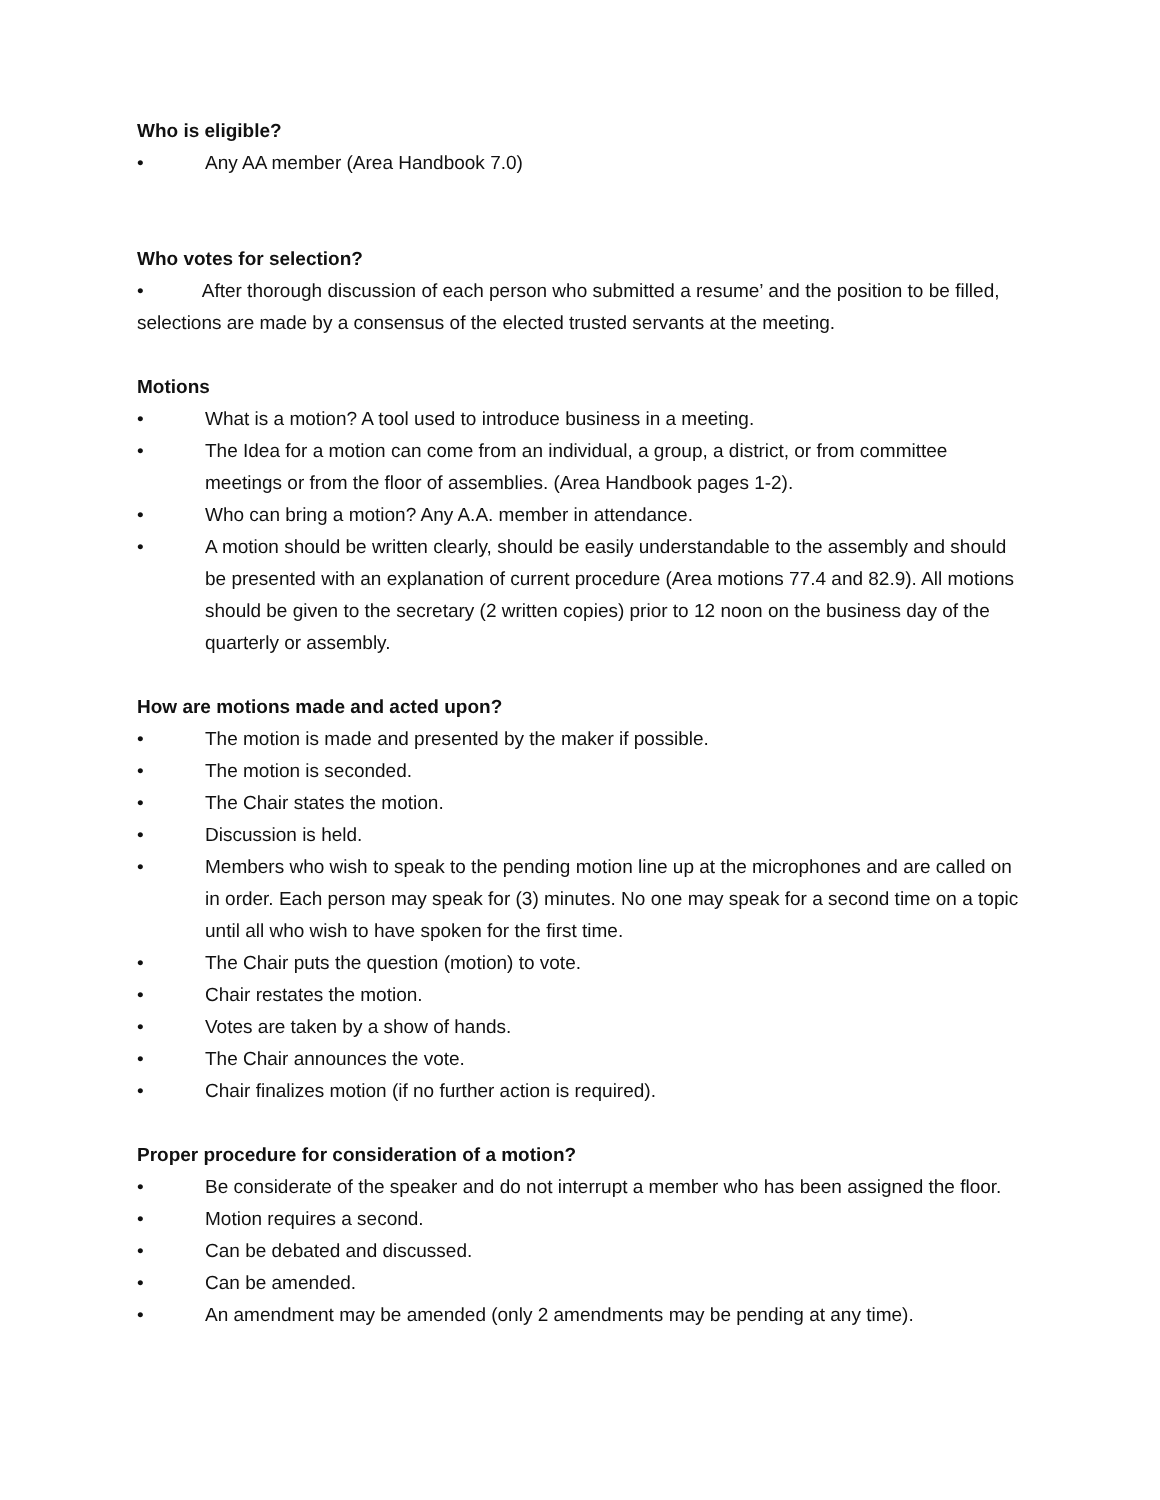Who is eligible?
• Any AA member (Area Handbook 7.0)
Who votes for selection?
• After thorough discussion of each person who submitted a resume’ and the position to be filled, selections are made by a consensus of the elected trusted servants at the meeting.
Motions
• What is a motion? A tool used to introduce business in a meeting.
• The Idea for a motion can come from an individual, a group, a district, or from committee meetings or from the floor of assemblies. (Area Handbook pages 1-2).
• Who can bring a motion? Any A.A. member in attendance.
• A motion should be written clearly, should be easily understandable to the assembly and should be presented with an explanation of current procedure (Area motions 77.4 and 82.9). All motions should be given to the secretary (2 written copies) prior to 12 noon on the business day of the quarterly or assembly.
How are motions made and acted upon?
• The motion is made and presented by the maker if possible.
• The motion is seconded.
• The Chair states the motion.
• Discussion is held.
• Members who wish to speak to the pending motion line up at the microphones and are called on in order. Each person may speak for (3) minutes. No one may speak for a second time on a topic until all who wish to have spoken for the first time.
• The Chair puts the question (motion) to vote.
• Chair restates the motion.
• Votes are taken by a show of hands.
• The Chair announces the vote.
• Chair finalizes motion (if no further action is required).
Proper procedure for consideration of a motion?
• Be considerate of the speaker and do not interrupt a member who has been assigned the floor.
• Motion requires a second.
• Can be debated and discussed.
• Can be amended.
• An amendment may be amended (only 2 amendments may be pending at any time).